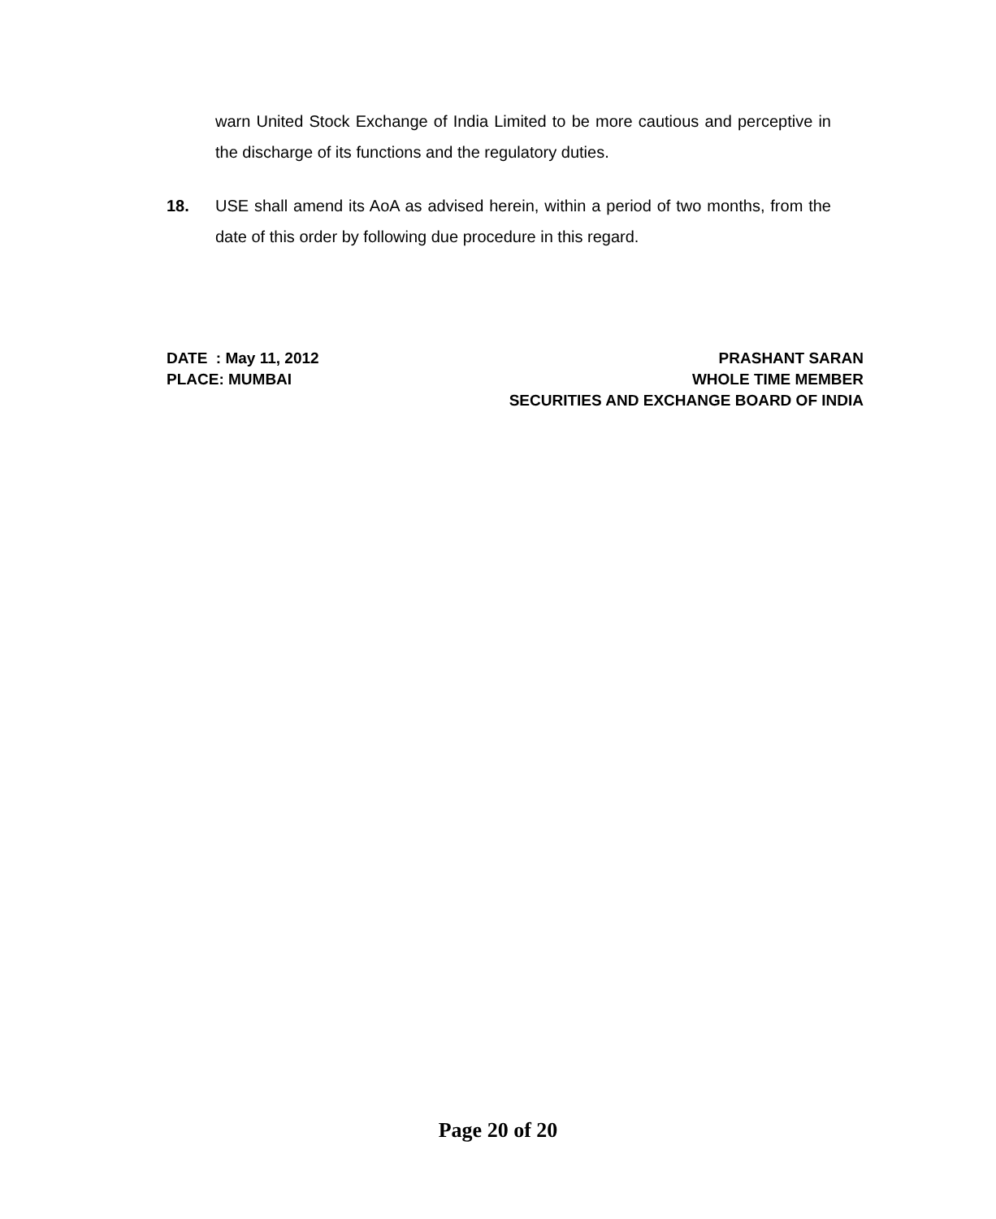warn United Stock Exchange of India Limited to be more cautious and perceptive in the discharge of its functions and the regulatory duties.
18.
USE shall amend its AoA as advised herein, within a period of two months, from the date of this order by following due procedure in this regard.
DATE : May 11, 2012
PLACE: MUMBAI
PRASHANT SARAN
WHOLE TIME MEMBER
SECURITIES AND EXCHANGE BOARD OF INDIA
Page 20 of 20